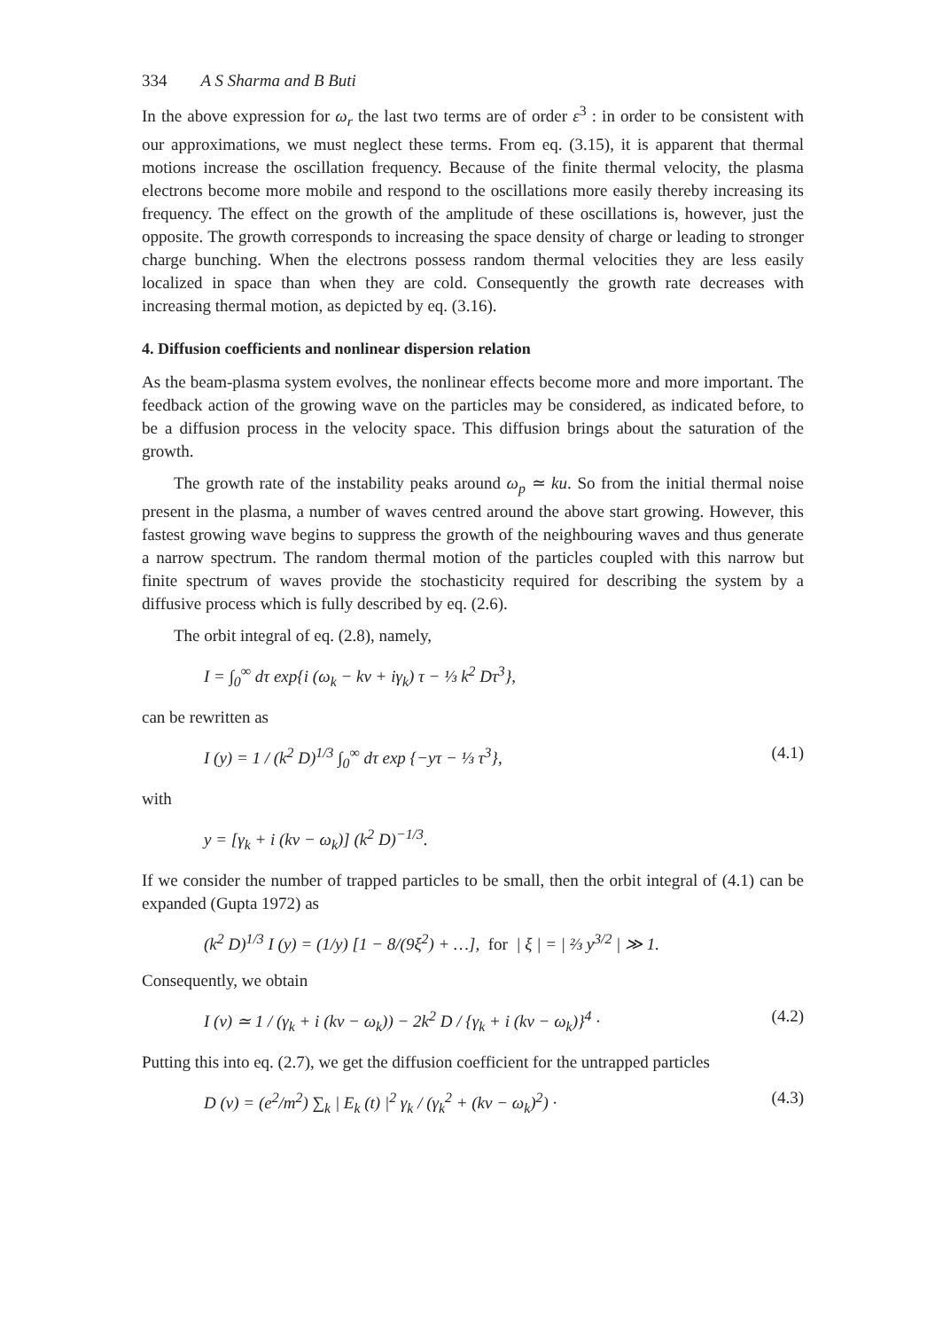334 A S Sharma and B Buti
In the above expression for ω<sub>r</sub> the last two terms are of order ε<sup>3</sup> : in order to be consistent with our approximations, we must neglect these terms. From eq. (3.15), it is apparent that thermal motions increase the oscillation frequency. Because of the finite thermal velocity, the plasma electrons become more mobile and respond to the oscillations more easily thereby increasing its frequency. The effect on the growth of the amplitude of these oscillations is, however, just the opposite. The growth corresponds to increasing the space density of charge or leading to stronger charge bunching. When the electrons possess random thermal velocities they are less easily localized in space than when they are cold. Consequently the growth rate decreases with increasing thermal motion, as depicted by eq. (3.16).
4. Diffusion coefficients and nonlinear dispersion relation
As the beam-plasma system evolves, the nonlinear effects become more and more important. The feedback action of the growing wave on the particles may be considered, as indicated before, to be a diffusion process in the velocity space. This diffusion brings about the saturation of the growth.
The growth rate of the instability peaks around ω<sub>p</sub> ≃ ku. So from the initial thermal noise present in the plasma, a number of waves centred around the above start growing. However, this fastest growing wave begins to suppress the growth of the neighbouring waves and thus generate a narrow spectrum. The random thermal motion of the particles coupled with this narrow but finite spectrum of waves provide the stochasticity required for describing the system by a diffusive process which is fully described by eq. (2.6).
The orbit integral of eq. (2.8), namely,
I = ∫<sub>0</sub><sup>∞</sup> dτ exp{i (ω<sub>k</sub> − kv + iγ<sub>k</sub>) τ − ⅓ k<sup>2</sup> Dτ<sup>3</sup>},
can be rewritten as
I (y) = 1 / (k<sup>2</sup> D)<sup>1/3</sup> ∫<sub>0</sub><sup>∞</sup> dτ exp {−yτ − ⅓ τ<sup>3</sup>}, (4.1)
with
y = [γ<sub>k</sub> + i (kv − ω<sub>k</sub>)] (k<sup>2</sup> D)<sup>−1/3</sup>.
If we consider the number of trapped particles to be small, then the orbit integral of (4.1) can be expanded (Gupta 1972) as
(k<sup>2</sup> D)<sup>1/3</sup> I (y) = (1/y) [1 − 8/(9ξ<sup>2</sup>) + …], for | ξ | = | ⅔ y<sup>3/2</sup> | ≫ 1.
Consequently, we obtain
I (v) ≃ 1 / (γ<sub>k</sub> + i (kv − ω<sub>k</sub>)) − 2k<sup>2</sup> D / {γ<sub>k</sub> + i (kv − ω<sub>k</sub>)}<sup>4</sup> · (4.2)
Putting this into eq. (2.7), we get the diffusion coefficient for the untrapped particles
D (v) = (e<sup>2</sup>/m<sup>2</sup>) ∑<sub>k</sub> | E<sub>k</sub> (t) |<sup>2</sup> γ<sub>k</sub> / (γ<sub>k</sub><sup>2</sup> + (kv − ω<sub>k</sub>)<sup>2</sup>) · (4.3)